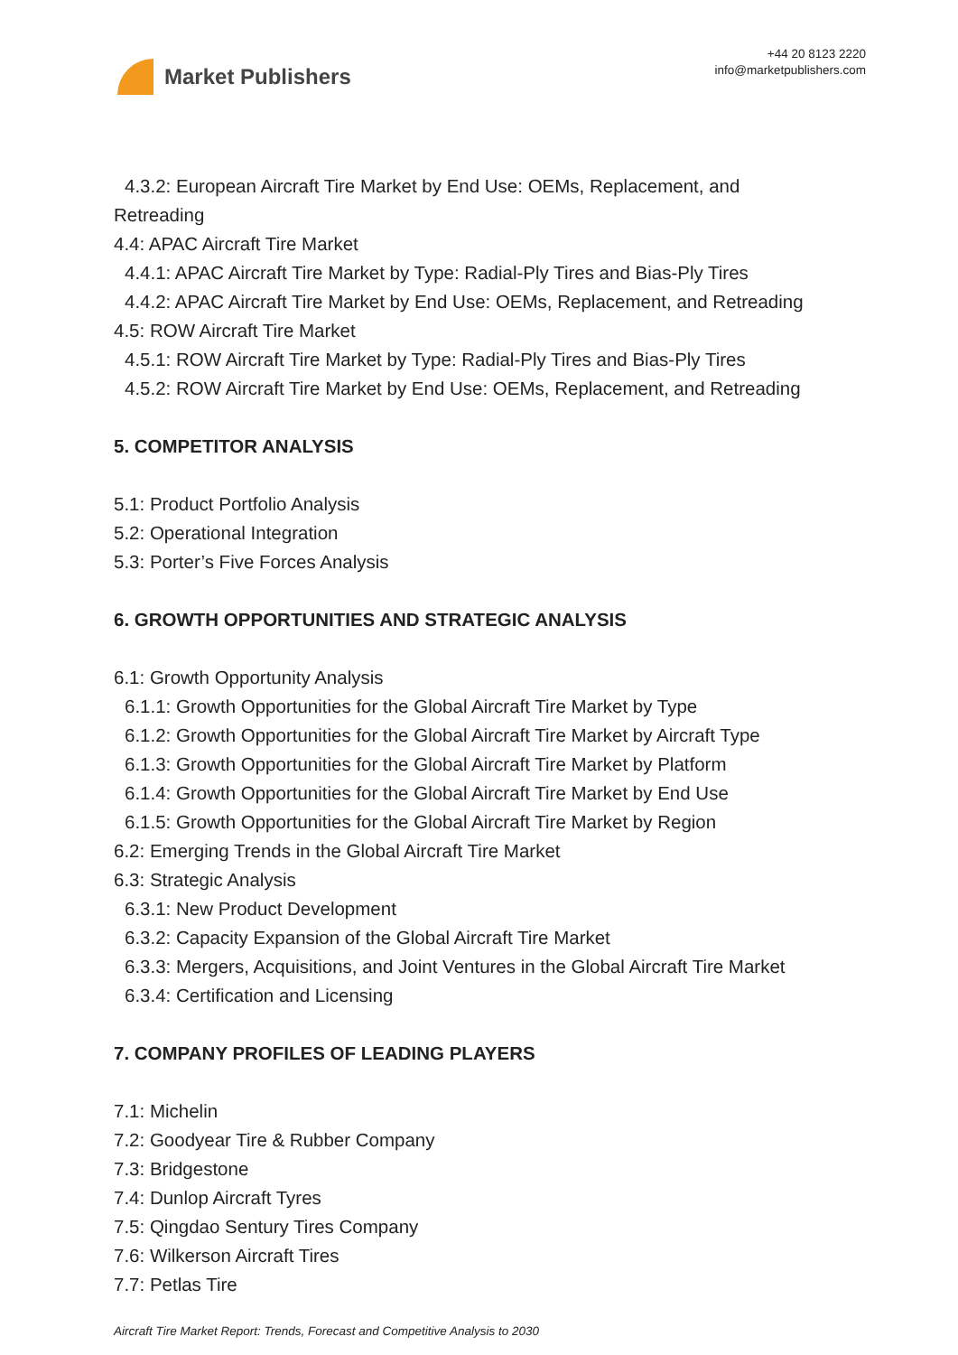Market Publishers
+44 20 8123 2220
info@marketpublishers.com
4.3.2: European Aircraft Tire Market by End Use: OEMs, Replacement, and
Retreading
4.4: APAC Aircraft Tire Market
4.4.1: APAC Aircraft Tire Market by Type: Radial-Ply Tires and Bias-Ply Tires
4.4.2: APAC Aircraft Tire Market by End Use: OEMs, Replacement, and Retreading
4.5: ROW Aircraft Tire Market
4.5.1: ROW Aircraft Tire Market by Type: Radial-Ply Tires and Bias-Ply Tires
4.5.2: ROW Aircraft Tire Market by End Use: OEMs, Replacement, and Retreading
5. COMPETITOR ANALYSIS
5.1: Product Portfolio Analysis
5.2: Operational Integration
5.3: Porter’s Five Forces Analysis
6. GROWTH OPPORTUNITIES AND STRATEGIC ANALYSIS
6.1: Growth Opportunity Analysis
6.1.1: Growth Opportunities for the Global Aircraft Tire Market by Type
6.1.2: Growth Opportunities for the Global Aircraft Tire Market by Aircraft Type
6.1.3: Growth Opportunities for the Global Aircraft Tire Market by Platform
6.1.4: Growth Opportunities for the Global Aircraft Tire Market by End Use
6.1.5: Growth Opportunities for the Global Aircraft Tire Market by Region
6.2: Emerging Trends in the Global Aircraft Tire Market
6.3: Strategic Analysis
6.3.1: New Product Development
6.3.2: Capacity Expansion of the Global Aircraft Tire Market
6.3.3: Mergers, Acquisitions, and Joint Ventures in the Global Aircraft Tire Market
6.3.4: Certification and Licensing
7. COMPANY PROFILES OF LEADING PLAYERS
7.1: Michelin
7.2: Goodyear Tire & Rubber Company
7.3: Bridgestone
7.4: Dunlop Aircraft Tyres
7.5: Qingdao Sentury Tires Company
7.6: Wilkerson Aircraft Tires
7.7: Petlas Tire
Aircraft Tire Market Report: Trends, Forecast and Competitive Analysis to 2030